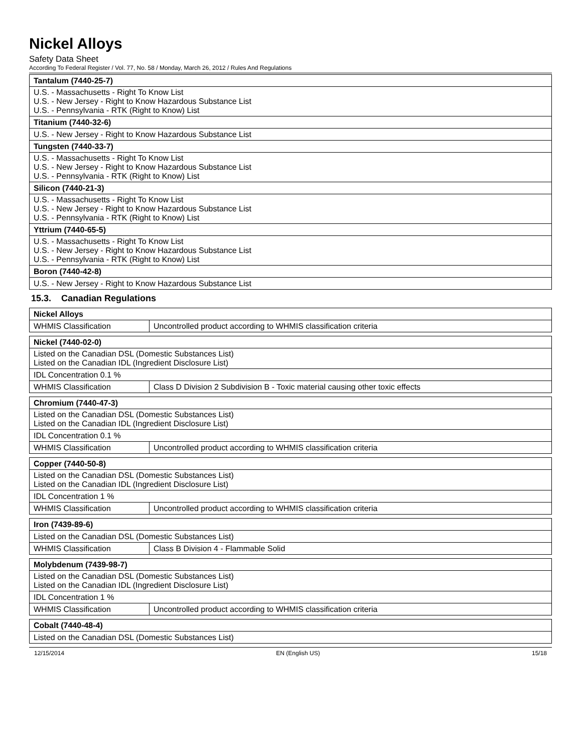Nickel Alloys
Safety Data Sheet
According To Federal Register / Vol. 77, No. 58 / Monday, March 26, 2012 / Rules And Regulations
| Tantalum (7440-25-7) |
| --- |
| U.S. - Massachusetts - Right To Know List U.S. - New Jersey - Right to Know Hazardous Substance List U.S. - Pennsylvania - RTK (Right to Know) List |
| Titanium (7440-32-6) |
| U.S. - New Jersey - Right to Know Hazardous Substance List |
| Tungsten (7440-33-7) |
| U.S. - Massachusetts - Right To Know List U.S. - New Jersey - Right to Know Hazardous Substance List U.S. - Pennsylvania - RTK (Right to Know) List |
| Silicon (7440-21-3) |
| U.S. - Massachusetts - Right To Know List U.S. - New Jersey - Right to Know Hazardous Substance List U.S. - Pennsylvania - RTK (Right to Know) List |
| Yttrium (7440-65-5) |
| U.S. - Massachusetts - Right To Know List U.S. - New Jersey - Right to Know Hazardous Substance List U.S. - Pennsylvania - RTK (Right to Know) List |
| Boron (7440-42-8) |
| U.S. - New Jersey - Right to Know Hazardous Substance List |
15.3. Canadian Regulations
| Nickel Alloys | |
| --- | --- |
| WHMIS Classification | Uncontrolled product according to WHMIS classification criteria |
| Nickel (7440-02-0) | |
| --- | --- |
| Listed on the Canadian DSL (Domestic Substances List) Listed on the Canadian IDL (Ingredient Disclosure List) | |
| IDL Concentration 0.1 % | |
| WHMIS Classification | Class D Division 2 Subdivision B - Toxic material causing other toxic effects |
| Chromium (7440-47-3) | |
| --- | --- |
| Listed on the Canadian DSL (Domestic Substances List) Listed on the Canadian IDL (Ingredient Disclosure List) | |
| IDL Concentration 0.1 % | |
| WHMIS Classification | Uncontrolled product according to WHMIS classification criteria |
| Copper (7440-50-8) | |
| --- | --- |
| Listed on the Canadian DSL (Domestic Substances List) Listed on the Canadian IDL (Ingredient Disclosure List) | |
| IDL Concentration 1 % | |
| WHMIS Classification | Uncontrolled product according to WHMIS classification criteria |
| Iron (7439-89-6) | |
| --- | --- |
| Listed on the Canadian DSL (Domestic Substances List) | |
| WHMIS Classification | Class B Division 4 - Flammable Solid |
| Molybdenum (7439-98-7) | |
| --- | --- |
| Listed on the Canadian DSL (Domestic Substances List) Listed on the Canadian IDL (Ingredient Disclosure List) | |
| IDL Concentration 1 % | |
| WHMIS Classification | Uncontrolled product according to WHMIS classification criteria |
| Cobalt (7440-48-4) |
| --- |
| Listed on the Canadian DSL (Domestic Substances List) |
12/15/2014 EN (English US) 15/18